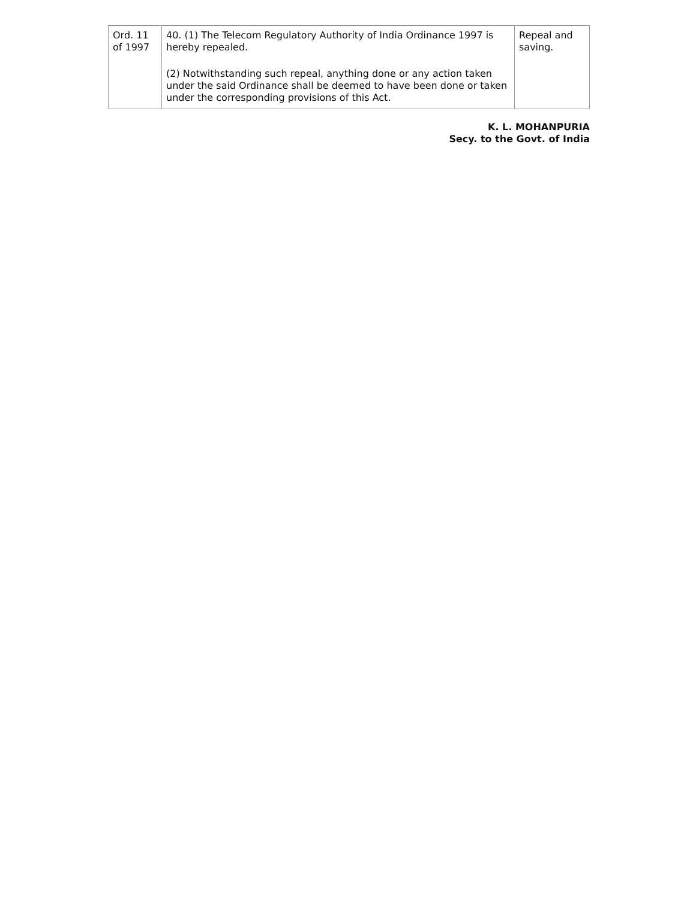| Ord. 11 of 1997 | 40. (1) The Telecom Regulatory Authority of India Ordinance 1997 is hereby repealed. (2) Notwithstanding such repeal, anything done or any action taken under the said Ordinance shall be deemed to have been done or taken under the corresponding provisions of this Act. | Repeal and saving. |
K. L. MOHANPURIA
Secy. to the Govt. of India